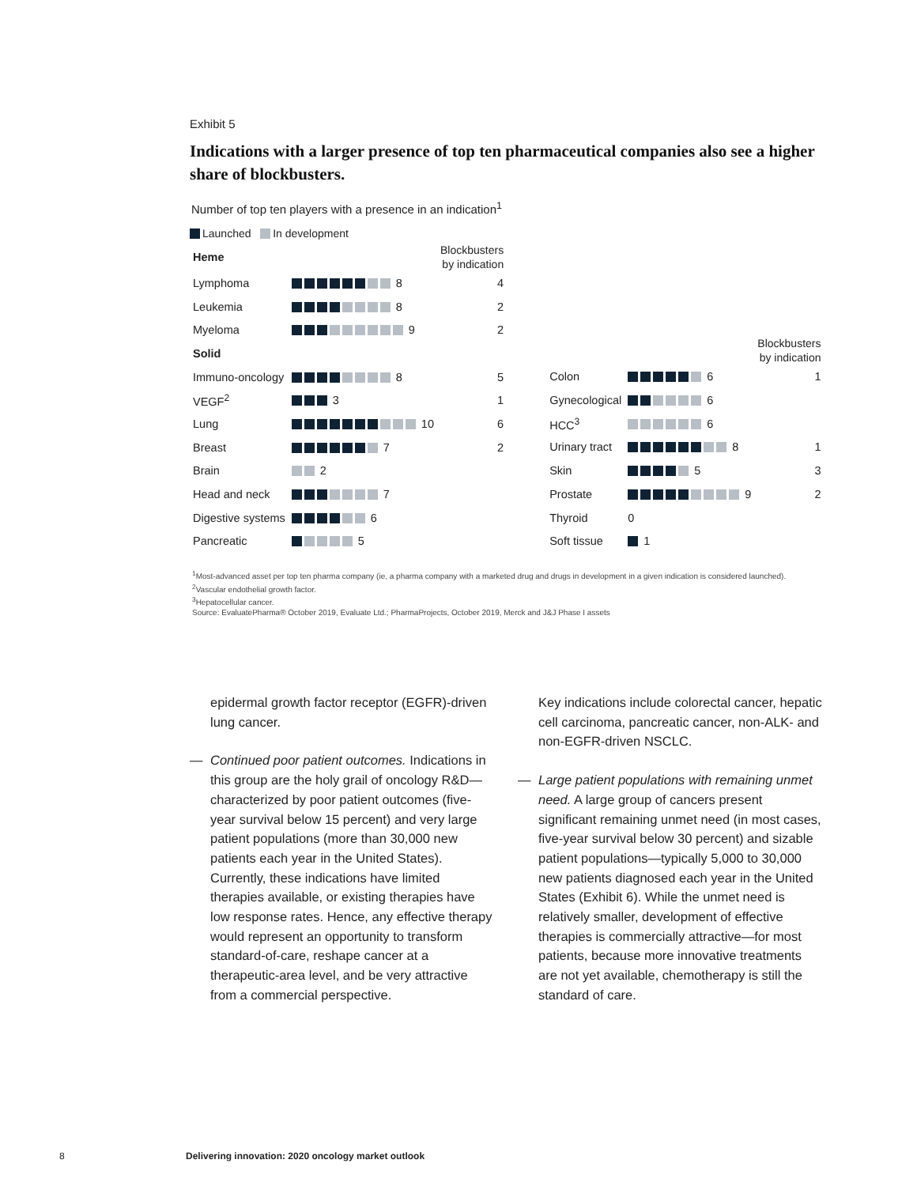Exhibit 5
Indications with a larger presence of top ten pharmaceutical companies also see a higher share of blockbusters.
Number of top ten players with a presence in an indication<sup>1</sup>
Launched In development
| Heme | | Blockbusters by indication |
| --- | --- | --- |
| Lymphoma | 8 | 4 |
| Leukemia | 8 | 2 |
| Myeloma | 9 | 2 |
| Solid | | |
| Immuno-oncology | 8 | 5 |
| VEGF<sup>2</sup> | 3 | 1 |
| Lung | 10 | 6 |
| Breast | 7 | 2 |
| Brain | 2 | |
| Head and neck | 7 | |
| Digestive systems | 6 | |
| Pancreatic | 5 | |
| | | Blockbusters by indication |
| --- | --- | --- |
| Colon | 6 | 1 |
| Gynecological | 6 | |
| HCC<sup>3</sup> | 6 | |
| Urinary tract | 8 | 1 |
| Skin | 5 | 3 |
| Prostate | 9 | 2 |
| Thyroid | 0 | |
| Soft tissue | 1 | |
<sup>1</sup> Most-advanced asset per top ten pharma company (ie, a pharma company with a marketed drug and drugs in development in a given indication is considered launched).
<sup>2</sup> Vascular endothelial growth factor.
<sup>3</sup> Hepatocellular cancer.
Source: EvaluatePharma® October 2019, Evaluate Ltd.; PharmaProjects, October 2019, Merck and J&J Phase I assets
epidermal growth factor receptor (EGFR)-driven lung cancer.
— Continued poor patient outcomes. Indications in this group are the holy grail of oncology R&D—characterized by poor patient outcomes (five-year survival below 15 percent) and very large patient populations (more than 30,000 new patients each year in the United States). Currently, these indications have limited therapies available, or existing therapies have low response rates. Hence, any effective therapy would represent an opportunity to transform standard-of-care, reshape cancer at a therapeutic-area level, and be very attractive from a commercial perspective.
Key indications include colorectal cancer, hepatic cell carcinoma, pancreatic cancer, non-ALK- and non-EGFR-driven NSCLC.
— Large patient populations with remaining unmet need. A large group of cancers present significant remaining unmet need (in most cases, five-year survival below 30 percent) and sizable patient populations—typically 5,000 to 30,000 new patients diagnosed each year in the United States (Exhibit 6). While the unmet need is relatively smaller, development of effective therapies is commercially attractive—for most patients, because more innovative treatments are not yet available, chemotherapy is still the standard of care.
8 Delivering innovation: 2020 oncology market outlook